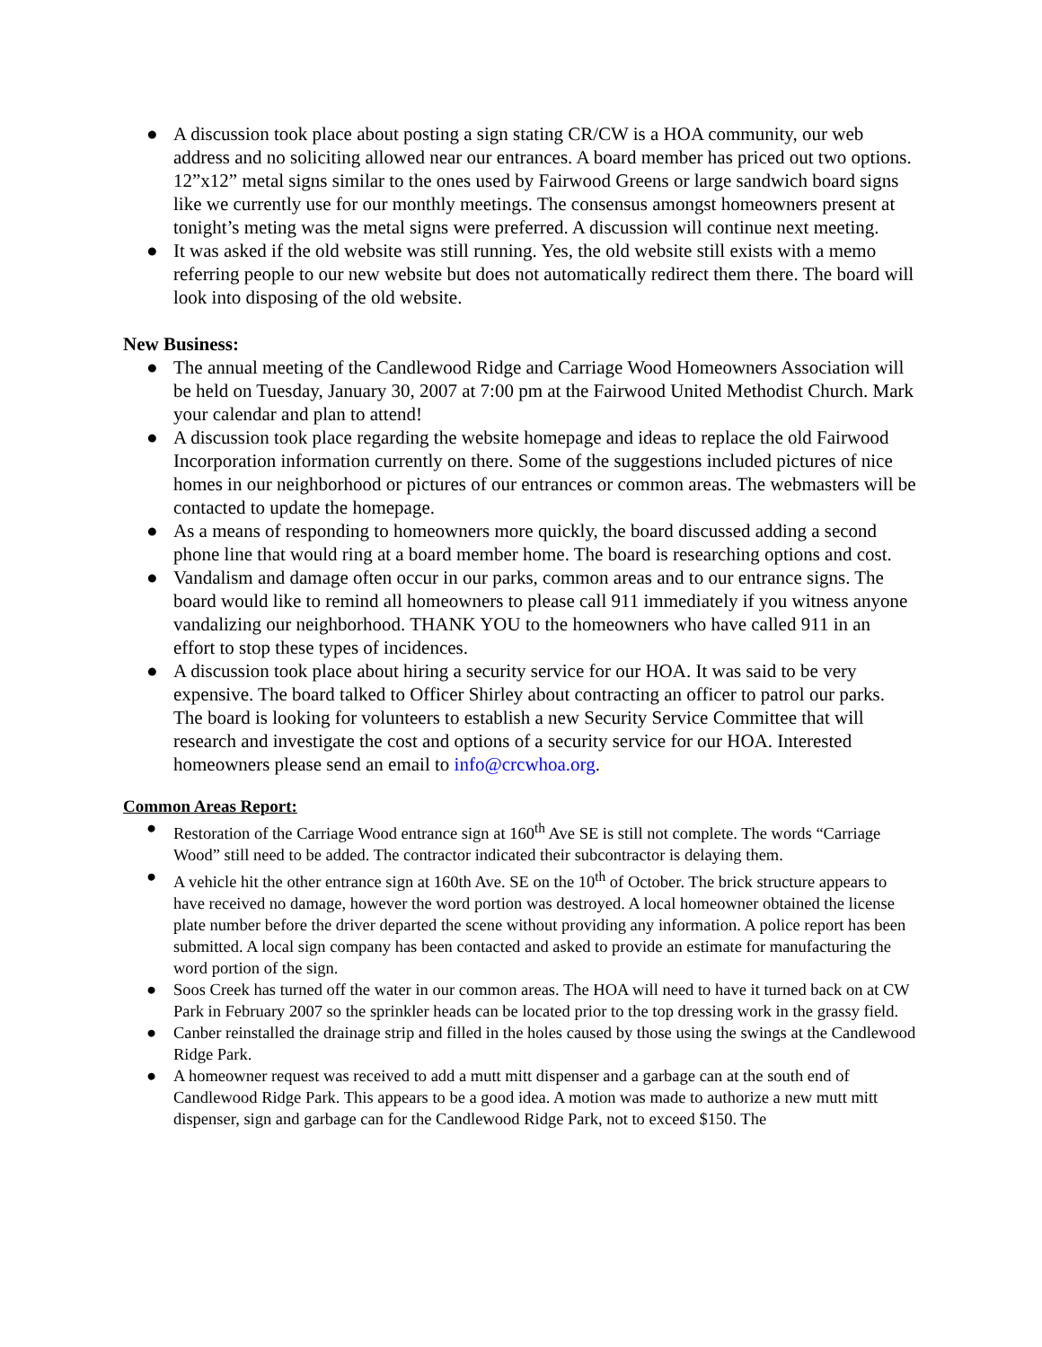● A discussion took place about posting a sign stating CR/CW is a HOA community, our web address and no soliciting allowed near our entrances. A board member has priced out two options. 12”x12” metal signs similar to the ones used by Fairwood Greens or large sandwich board signs like we currently use for our monthly meetings. The consensus amongst homeowners present at tonight’s meting was the metal signs were preferred. A discussion will continue next meeting.
● It was asked if the old website was still running. Yes, the old website still exists with a memo referring people to our new website but does not automatically redirect them there. The board will look into disposing of the old website.
New Business:
● The annual meeting of the Candlewood Ridge and Carriage Wood Homeowners Association will be held on Tuesday, January 30, 2007 at 7:00 pm at the Fairwood United Methodist Church. Mark your calendar and plan to attend!
● A discussion took place regarding the website homepage and ideas to replace the old Fairwood Incorporation information currently on there. Some of the suggestions included pictures of nice homes in our neighborhood or pictures of our entrances or common areas. The webmasters will be contacted to update the homepage.
● As a means of responding to homeowners more quickly, the board discussed adding a second phone line that would ring at a board member home. The board is researching options and cost.
● Vandalism and damage often occur in our parks, common areas and to our entrance signs. The board would like to remind all homeowners to please call 911 immediately if you witness anyone vandalizing our neighborhood. THANK YOU to the homeowners who have called 911 in an effort to stop these types of incidences.
● A discussion took place about hiring a security service for our HOA. It was said to be very expensive. The board talked to Officer Shirley about contracting an officer to patrol our parks. The board is looking for volunteers to establish a new Security Service Committee that will research and investigate the cost and options of a security service for our HOA. Interested homeowners please send an email to info@crcwhoa.org.
Common Areas Report:
● Restoration of the Carriage Wood entrance sign at 160<sup>th</sup> Ave SE is still not complete. The words “Carriage Wood” still need to be added. The contractor indicated their subcontractor is delaying them.
● A vehicle hit the other entrance sign at 160th Ave. SE on the 10<sup>th</sup> of October. The brick structure appears to have received no damage, however the word portion was destroyed. A local homeowner obtained the license plate number before the driver departed the scene without providing any information. A police report has been submitted. A local sign company has been contacted and asked to provide an estimate for manufacturing the word portion of the sign.
● Soos Creek has turned off the water in our common areas. The HOA will need to have it turned back on at CW Park in February 2007 so the sprinkler heads can be located prior to the top dressing work in the grassy field.
● Canber reinstalled the drainage strip and filled in the holes caused by those using the swings at the Candlewood Ridge Park.
● A homeowner request was received to add a mutt mitt dispenser and a garbage can at the south end of Candlewood Ridge Park. This appears to be a good idea. A motion was made to authorize a new mutt mitt dispenser, sign and garbage can for the Candlewood Ridge Park, not to exceed $150. The